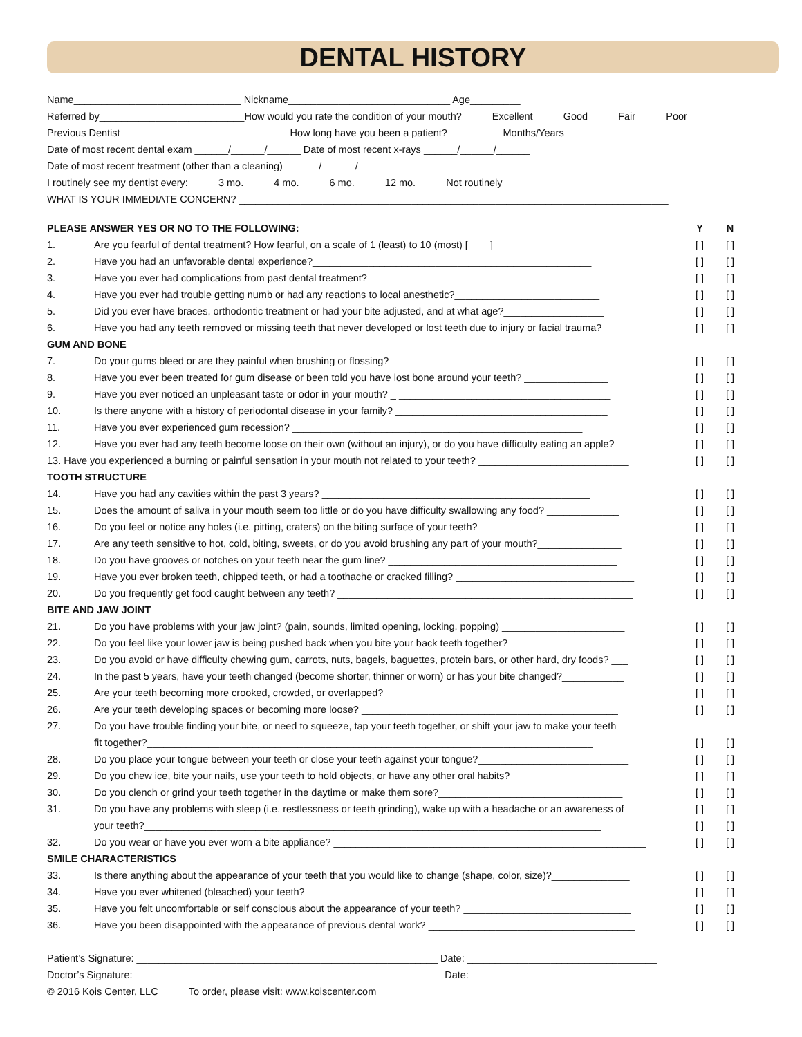DENTAL HISTORY
Name______________________________ Nickname_____________________________ Age_________
Referred by__________________________How would you rate the condition of your mouth? Excellent Good Fair Poor
Previous Dentist ______________________________How long have you been a patient?__________Months/Years
Date of most recent dental exam ______/______/______ Date of most recent x-rays ______/______/______
Date of most recent treatment (other than a cleaning) ______/______/______
I routinely see my dentist every: 3 mo. 4 mo. 6 mo. 12 mo. Not routinely
WHAT IS YOUR IMMEDIATE CONCERN? _____________________________________________________________________________
| PLEASE ANSWER YES OR NO TO THE FOLLOWING: | | Y | N |
| --- | --- | --- | --- |
| 1. | Are you fearful of dental treatment? How fearful, on a scale of 1 (least) to 10 (most) [____]________________________ | [ ] | [ ] |
| 2. | Have you had an unfavorable dental experience?__________________________________________________ | [ ] | [ ] |
| 3. | Have you ever had complications from past dental treatment?_______________________________________ | [ ] | [ ] |
| 4. | Have you ever had trouble getting numb or had any reactions to local anesthetic?__________________________ | [ ] | [ ] |
| 5. | Did you ever have braces, orthodontic treatment or had your bite adjusted, and at what age?__________________ | [ ] | [ ] |
| 6. | Have you had any teeth removed or missing teeth that never developed or lost teeth due to injury or facial trauma?_____ | [ ] | [ ] |
| GUM AND BONE | | | |
| 7. | Do your gums bleed or are they painful when brushing or flossing? ______________________________________ | [ ] | [ ] |
| 8. | Have you ever been treated for gum disease or been told you have lost bone around your teeth? _______________ | [ ] | [ ] |
| 9. | Have you ever noticed an unpleasant taste or odor in your mouth? _ ______________________________________ | [ ] | [ ] |
| 10. | Is there anyone with a history of periodontal disease in your family? ______________________________________ | [ ] | [ ] |
| 11. | Have you ever experienced gum recession? ____________________________________________________ | [ ] | [ ] |
| 12. | Have you ever had any teeth become loose on their own (without an injury), or do you have difficulty eating an apple? __ | [ ] | [ ] |
| 13. Have you experienced a burning or painful sensation in your mouth not related to your teeth? ___________________________ | | [ ] | [ ] |
| TOOTH STRUCTURE | | | |
| 14. | Have you had any cavities within the past 3 years? ________________________________________________ | [ ] | [ ] |
| 15. | Does the amount of saliva in your mouth seem too little or do you have difficulty swallowing any food? _____________ | [ ] | [ ] |
| 16. | Do you feel or notice any holes (i.e. pitting, craters) on the biting surface of your teeth? ________________________ | [ ] | [ ] |
| 17. | Are any teeth sensitive to hot, cold, biting, sweets, or do you avoid brushing any part of your mouth?_______________ | [ ] | [ ] |
| 18. | Do you have grooves or notches on your teeth near the gum line? _________________________________________ | [ ] | [ ] |
| 19. | Have you ever broken teeth, chipped teeth, or had a toothache or cracked filling? ________________________________ | [ ] | [ ] |
| 20. | Do you frequently get food caught between any teeth? _____________________________________________________ | [ ] | [ ] |
| BITE AND JAW JOINT | | | |
| 21. | Do you have problems with your jaw joint? (pain, sounds, limited opening, locking, popping) ______________________ | [ ] | [ ] |
| 22. | Do you feel like your lower jaw is being pushed back when you bite your back teeth together?_____________________ | [ ] | [ ] |
| 23. | Do you avoid or have difficulty chewing gum, carrots, nuts, bagels, baguettes, protein bars, or other hard, dry foods? ___ | [ ] | [ ] |
| 24. | In the past 5 years, have your teeth changed (become shorter, thinner or worn) or has your bite changed?___________ | [ ] | [ ] |
| 25. | Are your teeth becoming more crooked, crowded, or overlapped? __________________________________________ | [ ] | [ ] |
| 26. | Are your teeth developing spaces or becoming more loose? ______________________________________________ | [ ] | [ ] |
| 27. | Do you have trouble finding your bite, or need to squeeze, tap your teeth together, or shift your jaw to make your teeth fit together?________________________________________________________________________________ | [ ] | [ ] |
| 28. | Do you place your tongue between your teeth or close your teeth against your tongue?___________________________ | [ ] | [ ] |
| 29. | Do you chew ice, bite your nails, use your teeth to hold objects, or have any other oral habits? ______________________ | [ ] | [ ] |
| 30. | Do you clench or grind your teeth together in the daytime or make them sore?_________________________________ | [ ] | [ ] |
| 31. | Do you have any problems with sleep (i.e. restlessness or teeth grinding), wake up with a headache or an awareness of your teeth?__________________________________________________________________________________ | [ ] [ ] | [ ] [ ] |
| 32. | Do you wear or have you ever worn a bite appliance? ________________________________________________________ | [ ] | [ ] |
| SMILE CHARACTERISTICS | | | |
| 33. | Is there anything about the appearance of your teeth that you would like to change (shape, color, size)?______________ | [ ] | [ ] |
| 34. | Have you ever whitened (bleached) your teeth? ____________________________________________________ | [ ] | [ ] |
| 35. | Have you felt uncomfortable or self conscious about the appearance of your teeth? ______________________________ | [ ] | [ ] |
| 36. | Have you been disappointed with the appearance of previous dental work? _____________________________________ | [ ] | [ ] |
Patient’s Signature: ______________________________________________________ Date: __________________________________
Doctor’s Signature: _______________________________________________________ Date: ___________________________________
© 2016 Kois Center, LLC To order, please visit: www.koiscenter.com